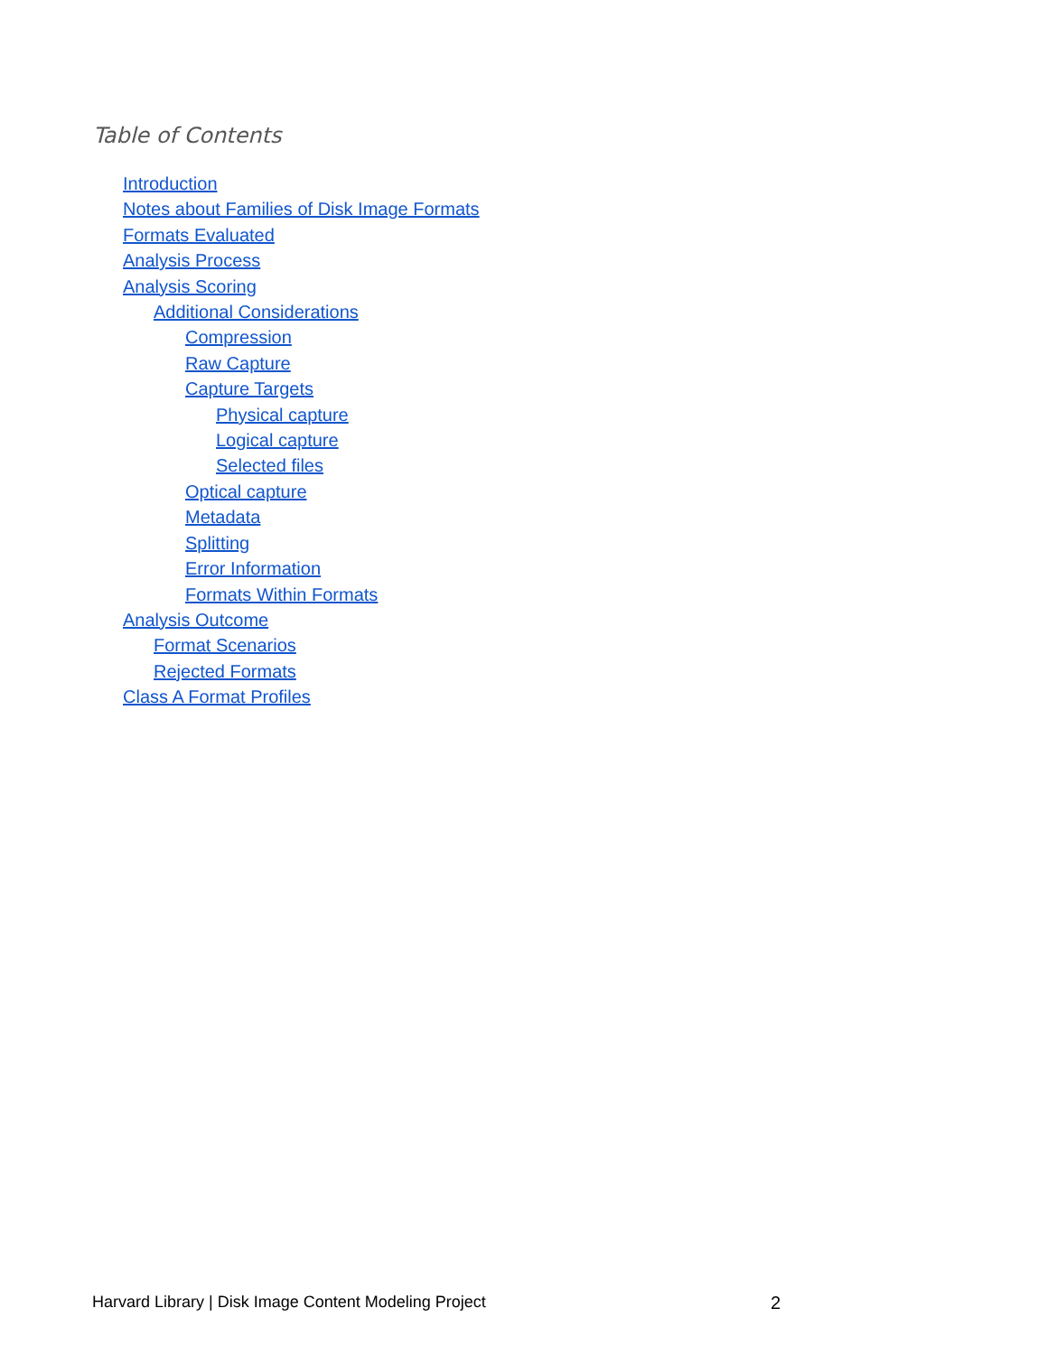Table of Contents
Introduction
Notes about Families of Disk Image Formats
Formats Evaluated
Analysis Process
Analysis Scoring
Additional Considerations
Compression
Raw Capture
Capture Targets
Physical capture
Logical capture
Selected files
Optical capture
Metadata
Splitting
Error Information
Formats Within Formats
Analysis Outcome
Format Scenarios
Rejected Formats
Class A Format Profiles
Harvard Library | Disk Image Content Modeling Project 2